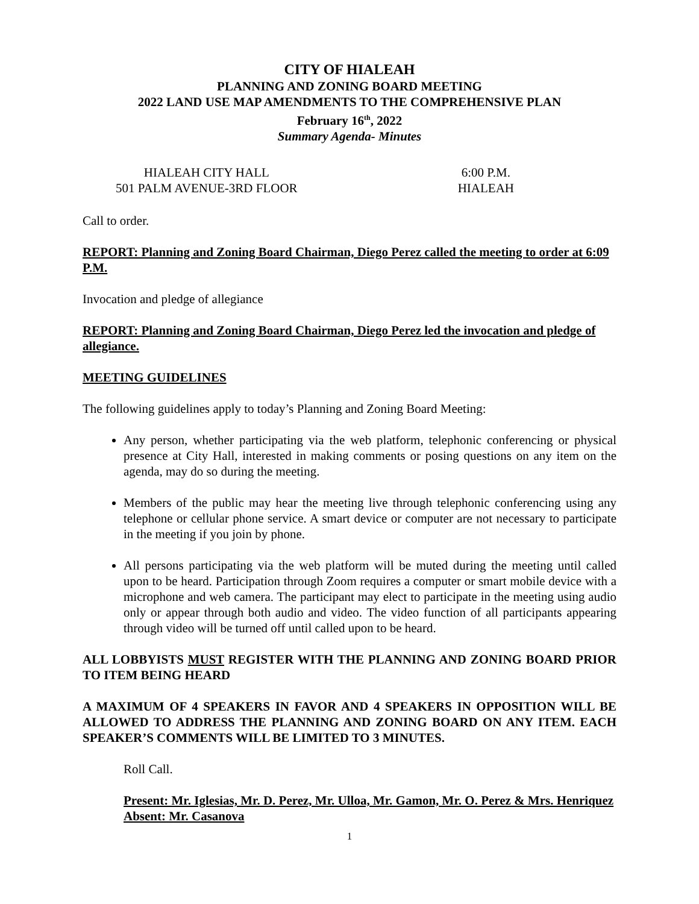CITY OF HIALEAH
PLANNING AND ZONING BOARD MEETING
2022 LAND USE MAP AMENDMENTS TO THE COMPREHENSIVE PLAN
February 16<sup>th</sup>, 2022
Summary Agenda- Minutes
HIALEAH CITY HALL
501 PALM AVENUE-3RD FLOOR
6:00 P.M.
HIALEAH
Call to order.
REPORT: Planning and Zoning Board Chairman, Diego Perez called the meeting to order at 6:09 P.M.
Invocation and pledge of allegiance
REPORT: Planning and Zoning Board Chairman, Diego Perez led the invocation and pledge of allegiance.
MEETING GUIDELINES
The following guidelines apply to today’s Planning and Zoning Board Meeting:
Any person, whether participating via the web platform, telephonic conferencing or physical presence at City Hall, interested in making comments or posing questions on any item on the agenda, may do so during the meeting.
Members of the public may hear the meeting live through telephonic conferencing using any telephone or cellular phone service. A smart device or computer are not necessary to participate in the meeting if you join by phone.
All persons participating via the web platform will be muted during the meeting until called upon to be heard. Participation through Zoom requires a computer or smart mobile device with a microphone and web camera. The participant may elect to participate in the meeting using audio only or appear through both audio and video. The video function of all participants appearing through video will be turned off until called upon to be heard.
ALL LOBBYISTS MUST REGISTER WITH THE PLANNING AND ZONING BOARD PRIOR TO ITEM BEING HEARD
A MAXIMUM OF 4 SPEAKERS IN FAVOR AND 4 SPEAKERS IN OPPOSITION WILL BE ALLOWED TO ADDRESS THE PLANNING AND ZONING BOARD ON ANY ITEM. EACH SPEAKER’S COMMENTS WILL BE LIMITED TO 3 MINUTES.
Roll Call.
Present: Mr. Iglesias, Mr. D. Perez, Mr. Ulloa, Mr. Gamon, Mr. O. Perez & Mrs. Henriquez
Absent: Mr. Casanova
1